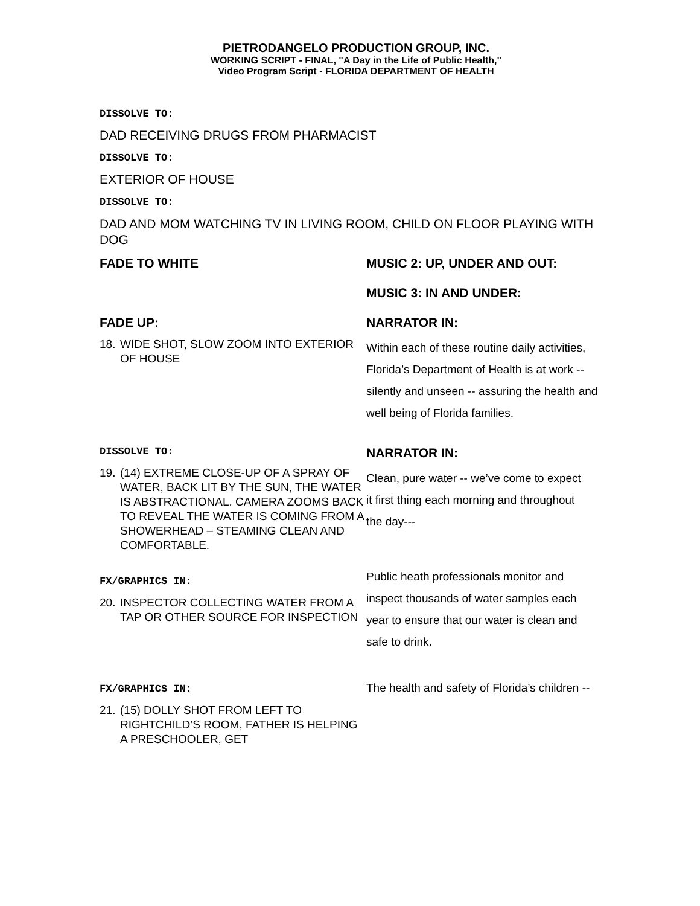PIETRODANGELO PRODUCTION GROUP, INC.
WORKING SCRIPT - FINAL, "A Day in the Life of Public Health,"
Video Program Script - FLORIDA DEPARTMENT OF HEALTH
DISSOLVE TO:
DAD RECEIVING DRUGS FROM PHARMACIST
DISSOLVE TO:
EXTERIOR OF HOUSE
DISSOLVE TO:
DAD AND MOM WATCHING TV IN LIVING ROOM, CHILD ON FLOOR PLAYING WITH DOG
FADE TO WHITE MUSIC 2: UP, UNDER AND OUT:
MUSIC 3: IN AND UNDER:
FADE UP:
18. WIDE SHOT, SLOW ZOOM INTO EXTERIOR OF HOUSE
NARRATOR IN:
Within each of these routine daily activities, Florida’s Department of Health is at work -- silently and unseen -- assuring the health and well being of Florida families.
DISSOLVE TO:
19. (14) EXTREME CLOSE-UP OF A SPRAY OF WATER, BACK LIT BY THE SUN, THE WATER IS ABSTRACTIONAL. CAMERA ZOOMS BACK TO REVEAL THE WATER IS COMING FROM A SHOWERHEAD – STEAMING CLEAN AND COMFORTABLE.
NARRATOR IN:
Clean, pure water -- we’ve come to expect it first thing each morning and throughout the day---
FX/GRAPHICS IN:
20. INSPECTOR COLLECTING WATER FROM A TAP OR OTHER SOURCE FOR INSPECTION
Public heath professionals monitor and inspect thousands of water samples each year to ensure that our water is clean and safe to drink.
FX/GRAPHICS IN:
21. (15) DOLLY SHOT FROM LEFT TO RIGHTCHILD’S ROOM, FATHER IS HELPING A PRESCHOOLER, GET
The health and safety of Florida’s children --